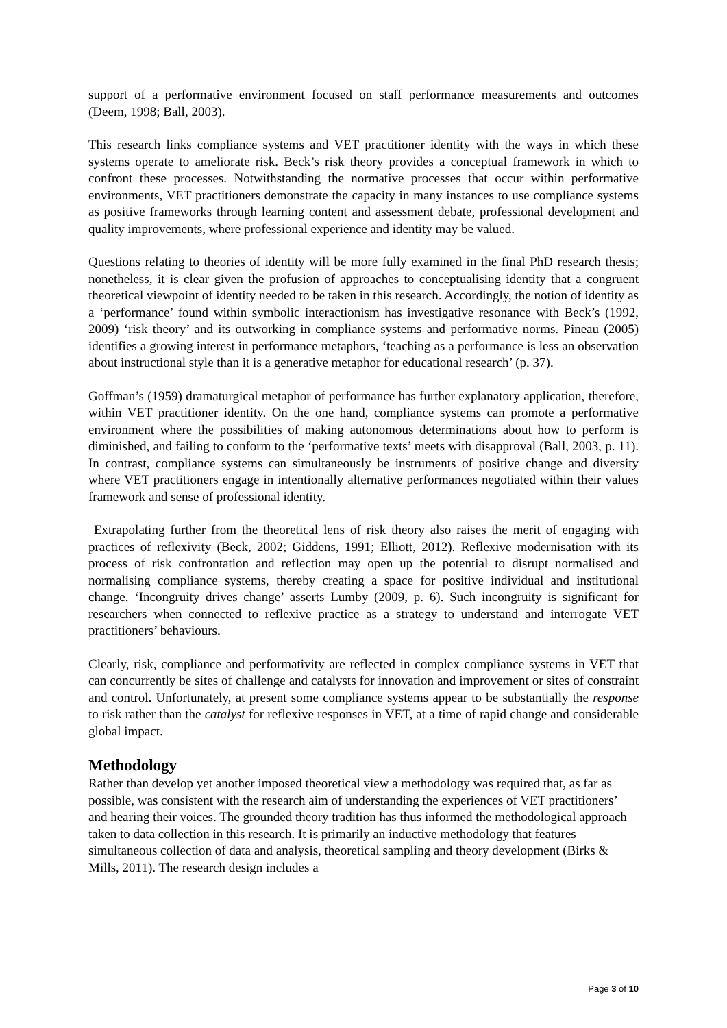support of a performative environment focused on staff performance measurements and outcomes (Deem, 1998; Ball, 2003).
This research links compliance systems and VET practitioner identity with the ways in which these systems operate to ameliorate risk. Beck’s risk theory provides a conceptual framework in which to confront these processes. Notwithstanding the normative processes that occur within performative environments, VET practitioners demonstrate the capacity in many instances to use compliance systems as positive frameworks through learning content and assessment debate, professional development and quality improvements, where professional experience and identity may be valued.
Questions relating to theories of identity will be more fully examined in the final PhD research thesis; nonetheless, it is clear given the profusion of approaches to conceptualising identity that a congruent theoretical viewpoint of identity needed to be taken in this research. Accordingly, the notion of identity as a ‘performance’ found within symbolic interactionism has investigative resonance with Beck’s (1992, 2009) ‘risk theory’ and its outworking in compliance systems and performative norms. Pineau (2005) identifies a growing interest in performance metaphors, ‘teaching as a performance is less an observation about instructional style than it is a generative metaphor for educational research’ (p. 37).
Goffman’s (1959) dramaturgical metaphor of performance has further explanatory application, therefore, within VET practitioner identity. On the one hand, compliance systems can promote a performative environment where the possibilities of making autonomous determinations about how to perform is diminished, and failing to conform to the ‘performative texts’ meets with disapproval (Ball, 2003, p. 11). In contrast, compliance systems can simultaneously be instruments of positive change and diversity where VET practitioners engage in intentionally alternative performances negotiated within their values framework and sense of professional identity.
Extrapolating further from the theoretical lens of risk theory also raises the merit of engaging with practices of reflexivity (Beck, 2002; Giddens, 1991; Elliott, 2012). Reflexive modernisation with its process of risk confrontation and reflection may open up the potential to disrupt normalised and normalising compliance systems, thereby creating a space for positive individual and institutional change. ‘Incongruity drives change’ asserts Lumby (2009, p. 6). Such incongruity is significant for researchers when connected to reflexive practice as a strategy to understand and interrogate VET practitioners’ behaviours.
Clearly, risk, compliance and performativity are reflected in complex compliance systems in VET that can concurrently be sites of challenge and catalysts for innovation and improvement or sites of constraint and control. Unfortunately, at present some compliance systems appear to be substantially the response to risk rather than the catalyst for reflexive responses in VET, at a time of rapid change and considerable global impact.
Methodology
Rather than develop yet another imposed theoretical view a methodology was required that, as far as possible, was consistent with the research aim of understanding the experiences of VET practitioners’ and hearing their voices. The grounded theory tradition has thus informed the methodological approach taken to data collection in this research. It is primarily an inductive methodology that features simultaneous collection of data and analysis, theoretical sampling and theory development (Birks & Mills, 2011). The research design includes a
Page 3 of 10